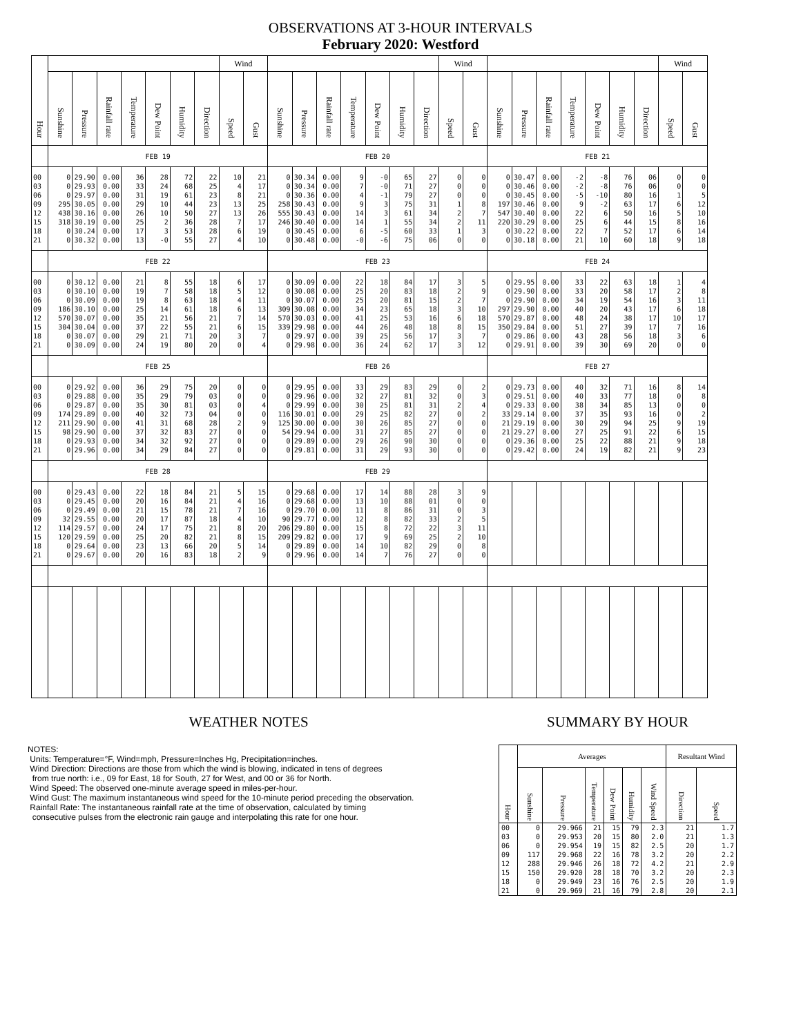OBSERVATIONS AT 3-HOUR INTERVALS
February 2020: Westford
| Hour | | | | | | | | Wind | | | | | | | | | Wind | | | | | | | | | Wind | |
| --- | --- | --- | --- | --- | --- | --- | --- | --- | --- | --- | --- | --- | --- | --- | --- | --- | --- | --- | --- | --- | --- | --- | --- | --- | --- | --- | --- |
| | Sunshine | Pressure | Rainfall rate | Temperature | Dew Point | Humidity | Direction | Speed | Gust | Sunshine | Pressure | Rainfall rate | Temperature | Dew Point | Humidity | Direction | Speed | Gust | Sunshine | Pressure | Rainfall rate | Temperature | Dew Point | Humidity | Direction | Speed | Gust |
| | FEB 19 | | | | | | | | | FEB 20 | | | | | | | | | FEB 21 | | | | | | | | |
| 00 | 0 | 29.90 | 0.00 | 36 | 28 | 72 | 22 | 10 | 21 | 0 | 30.34 | 0.00 | 9 | -0 | 65 | 27 | 0 | 0 | 0 | 30.47 | 0.00 | -2 | -8 | 76 | 06 | 0 | 0 |
| 03 | 0 | 29.93 | 0.00 | 33 | 24 | 68 | 25 | 4 | 17 | 0 | 30.34 | 0.00 | 7 | -0 | 71 | 27 | 0 | 0 | 0 | 30.46 | 0.00 | -2 | -8 | 76 | 06 | 0 | 0 |
| 06 | 0 | 29.97 | 0.00 | 31 | 19 | 61 | 23 | 8 | 21 | 0 | 30.36 | 0.00 | 4 | -1 | 79 | 27 | 0 | 0 | 0 | 30.45 | 0.00 | -5 | -10 | 80 | 16 | 1 | 5 |
| 09 | 295 | 30.05 | 0.00 | 29 | 10 | 44 | 23 | 13 | 25 | 258 | 30.43 | 0.00 | 9 | 3 | 75 | 31 | 1 | 8 | 197 | 30.46 | 0.00 | 9 | -2 | 63 | 17 | 6 | 12 |
| 12 | 438 | 30.16 | 0.00 | 26 | 10 | 50 | 27 | 13 | 26 | 555 | 30.43 | 0.00 | 14 | 3 | 61 | 34 | 2 | 7 | 547 | 30.40 | 0.00 | 22 | 6 | 50 | 16 | 5 | 10 |
| 15 | 318 | 30.19 | 0.00 | 25 | 2 | 36 | 28 | 7 | 17 | 246 | 30.40 | 0.00 | 14 | 1 | 55 | 34 | 2 | 11 | 220 | 30.29 | 0.00 | 25 | 6 | 44 | 15 | 8 | 16 |
| 18 | 0 | 30.24 | 0.00 | 17 | 3 | 53 | 28 | 6 | 19 | 0 | 30.45 | 0.00 | 6 | -5 | 60 | 33 | 1 | 3 | 0 | 30.22 | 0.00 | 22 | 7 | 52 | 17 | 6 | 14 |
| 21 | 0 | 30.32 | 0.00 | 13 | -0 | 55 | 27 | 4 | 10 | 0 | 30.48 | 0.00 | -0 | -6 | 75 | 06 | 0 | 0 | 0 | 30.18 | 0.00 | 21 | 10 | 60 | 18 | 9 | 18 |
| | FEB 22 | | | | | | | | | FEB 23 | | | | | | | | | FEB 24 | | | | | | | | |
| 00 | 0 | 30.12 | 0.00 | 21 | 8 | 55 | 18 | 6 | 17 | 0 | 30.09 | 0.00 | 22 | 18 | 84 | 17 | 3 | 5 | 0 | 29.95 | 0.00 | 33 | 22 | 63 | 18 | 1 | 4 |
| 03 | 0 | 30.10 | 0.00 | 19 | 7 | 58 | 18 | 5 | 12 | 0 | 30.08 | 0.00 | 25 | 20 | 83 | 18 | 2 | 9 | 0 | 29.90 | 0.00 | 33 | 20 | 58 | 17 | 2 | 8 |
| 06 | 0 | 30.09 | 0.00 | 19 | 8 | 63 | 18 | 4 | 11 | 0 | 30.07 | 0.00 | 25 | 20 | 81 | 15 | 2 | 7 | 0 | 29.90 | 0.00 | 34 | 19 | 54 | 16 | 3 | 11 |
| 09 | 186 | 30.10 | 0.00 | 25 | 14 | 61 | 18 | 6 | 13 | 309 | 30.08 | 0.00 | 34 | 23 | 65 | 18 | 3 | 10 | 297 | 29.90 | 0.00 | 40 | 20 | 43 | 17 | 6 | 18 |
| 12 | 570 | 30.07 | 0.00 | 35 | 21 | 56 | 21 | 7 | 14 | 570 | 30.03 | 0.00 | 41 | 25 | 53 | 16 | 6 | 18 | 570 | 29.87 | 0.00 | 48 | 24 | 38 | 17 | 10 | 17 |
| 15 | 304 | 30.04 | 0.00 | 37 | 22 | 55 | 21 | 6 | 15 | 339 | 29.98 | 0.00 | 44 | 26 | 48 | 18 | 8 | 15 | 350 | 29.84 | 0.00 | 51 | 27 | 39 | 17 | 7 | 16 |
| 18 | 0 | 30.07 | 0.00 | 29 | 21 | 71 | 20 | 3 | 7 | 0 | 29.97 | 0.00 | 39 | 25 | 56 | 17 | 3 | 7 | 0 | 29.86 | 0.00 | 43 | 28 | 56 | 18 | 3 | 6 |
| 21 | 0 | 30.09 | 0.00 | 24 | 19 | 80 | 20 | 0 | 4 | 0 | 29.98 | 0.00 | 36 | 24 | 62 | 17 | 3 | 12 | 0 | 29.91 | 0.00 | 39 | 30 | 69 | 20 | 0 | 0 |
| | FEB 25 | | | | | | | | | FEB 26 | | | | | | | | | FEB 27 | | | | | | | | |
| 00 | 0 | 29.92 | 0.00 | 36 | 29 | 75 | 20 | 0 | 0 | 0 | 29.95 | 0.00 | 33 | 29 | 83 | 29 | 0 | 2 | 0 | 29.73 | 0.00 | 40 | 32 | 71 | 16 | 8 | 14 |
| 03 | 0 | 29.88 | 0.00 | 35 | 29 | 79 | 03 | 0 | 0 | 0 | 29.96 | 0.00 | 32 | 27 | 81 | 32 | 0 | 3 | 0 | 29.51 | 0.00 | 40 | 33 | 77 | 18 | 0 | 8 |
| 06 | 0 | 29.87 | 0.00 | 35 | 30 | 81 | 03 | 0 | 4 | 0 | 29.99 | 0.00 | 30 | 25 | 81 | 31 | 2 | 4 | 0 | 29.33 | 0.00 | 38 | 34 | 85 | 13 | 0 | 0 |
| 09 | 174 | 29.89 | 0.00 | 40 | 32 | 73 | 04 | 0 | 0 | 116 | 30.01 | 0.00 | 29 | 25 | 82 | 27 | 0 | 2 | 33 | 29.14 | 0.00 | 37 | 35 | 93 | 16 | 0 | 2 |
| 12 | 211 | 29.90 | 0.00 | 41 | 31 | 68 | 28 | 2 | 9 | 125 | 30.00 | 0.00 | 30 | 26 | 85 | 27 | 0 | 0 | 21 | 29.19 | 0.00 | 30 | 29 | 94 | 25 | 9 | 19 |
| 15 | 98 | 29.90 | 0.00 | 37 | 32 | 83 | 27 | 0 | 0 | 54 | 29.94 | 0.00 | 31 | 27 | 85 | 27 | 0 | 0 | 21 | 29.27 | 0.00 | 27 | 25 | 91 | 22 | 6 | 15 |
| 18 | 0 | 29.93 | 0.00 | 34 | 32 | 92 | 27 | 0 | 0 | 0 | 29.89 | 0.00 | 29 | 26 | 90 | 30 | 0 | 0 | 0 | 29.36 | 0.00 | 25 | 22 | 88 | 21 | 9 | 18 |
| 21 | 0 | 29.96 | 0.00 | 34 | 29 | 84 | 27 | 0 | 0 | 0 | 29.81 | 0.00 | 31 | 29 | 93 | 30 | 0 | 0 | 0 | 29.42 | 0.00 | 24 | 19 | 82 | 21 | 9 | 23 |
| | FEB 28 | | | | | | | | | FEB 29 | | | | | | | | | | | | | | | | | |
| 00 | 0 | 29.43 | 0.00 | 22 | 18 | 84 | 21 | 5 | 15 | 0 | 29.68 | 0.00 | 17 | 14 | 88 | 28 | 3 | 9 | | | | | | | | | |
| 03 | 0 | 29.45 | 0.00 | 20 | 16 | 84 | 21 | 4 | 16 | 0 | 29.68 | 0.00 | 13 | 10 | 88 | 01 | 0 | 0 | | | | | | | | | |
| 06 | 0 | 29.49 | 0.00 | 21 | 15 | 78 | 21 | 7 | 16 | 0 | 29.70 | 0.00 | 11 | 8 | 86 | 31 | 0 | 3 | | | | | | | | | |
| 09 | 32 | 29.55 | 0.00 | 20 | 17 | 87 | 18 | 4 | 10 | 90 | 29.77 | 0.00 | 12 | 8 | 82 | 33 | 2 | 5 | | | | | | | | | |
| 12 | 114 | 29.57 | 0.00 | 24 | 17 | 75 | 21 | 8 | 20 | 206 | 29.80 | 0.00 | 15 | 8 | 72 | 22 | 3 | 11 | | | | | | | | | |
| 15 | 120 | 29.59 | 0.00 | 25 | 20 | 82 | 21 | 8 | 15 | 209 | 29.82 | 0.00 | 17 | 9 | 69 | 25 | 2 | 10 | | | | | | | | | |
| 18 | 0 | 29.64 | 0.00 | 23 | 13 | 66 | 20 | 5 | 14 | 0 | 29.89 | 0.00 | 14 | 10 | 82 | 29 | 0 | 8 | | | | | | | | | |
| 21 | 0 | 29.67 | 0.00 | 20 | 16 | 83 | 18 | 2 | 9 | 0 | 29.96 | 0.00 | 14 | 7 | 76 | 27 | 0 | 0 | | | | | | | | | |
WEATHER NOTES
NOTES:
Units: Temperature=°F, Wind=mph, Pressure=Inches Hg, Precipitation=inches.
Wind Direction: Directions are those from which the wind is blowing, indicated in tens of degrees
from true north: i.e., 09 for East, 18 for South, 27 for West, and 00 or 36 for North.
Wind Speed: The observed one-minute average speed in miles-per-hour.
Wind Gust: The maximum instantaneous wind speed for the 10-minute period preceding the observation.
Rainfall Rate: The instantaneous rainfall rate at the time of observation, calculated by timing
consecutive pulses from the electronic rain gauge and interpolating this rate for one hour.
SUMMARY BY HOUR
| Hour | Averages | | | | | | Resultant Wind | |
| --- | --- | --- | --- | --- | --- | --- | --- | --- |
| | Sunshine | Pressure | Temperature | Dew Point | Humidity | Wind Speed | Direction | Speed |
| 00 03 06 09 12 15 18 21 | 0 0 0 117 288 150 0 0 | 29.966 29.953 29.954 29.968 29.946 29.920 29.949 29.969 | 21 20 19 22 26 28 23 21 | 15 15 15 16 18 18 16 16 | 79 80 82 78 72 70 76 79 | 2.3 2.0 2.5 3.2 4.2 3.2 2.5 2.8 | 21 21 20 20 21 20 20 20 | 1.7 1.3 1.7 2.2 2.9 2.3 1.9 2.1 |